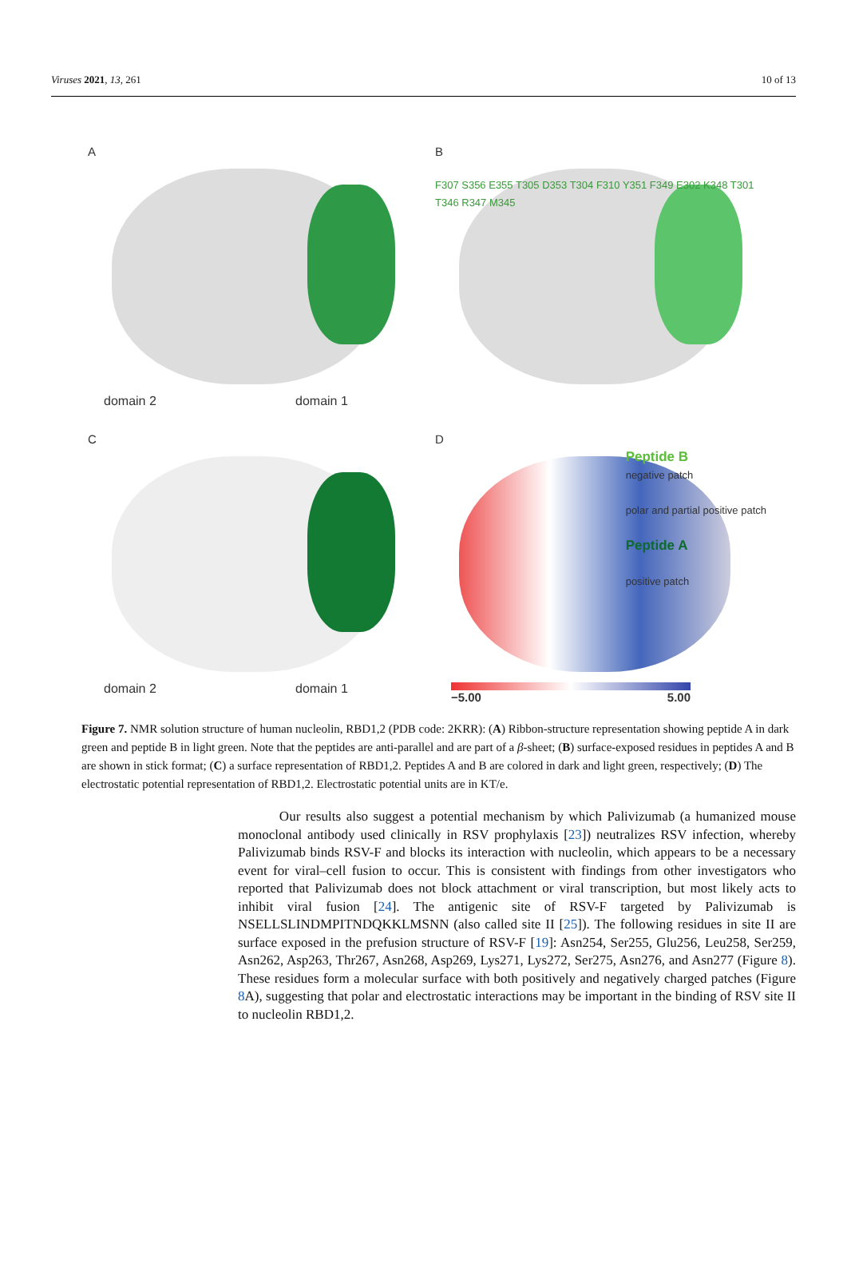Viruses 2021, 13, 261 10 of 13
A
domain 2 domain 1
B
F307 S356 E355 T305 D353 T304 F310 Y351 F349 E302 K348 T301 T346 R347 M345
C
domain 2 domain 1
D
Peptide B
negative patch
polar and partial positive patch
Peptide A
positive patch
−5.00 5.00
Figure 7. NMR solution structure of human nucleolin, RBD1,2 (PDB code: 2KRR): (A) Ribbon-structure representation showing peptide A in dark green and peptide B in light green. Note that the peptides are anti-parallel and are part of a β-sheet; (B) surface-exposed residues in peptides A and B are shown in stick format; (C) a surface representation of RBD1,2. Peptides A and B are colored in dark and light green, respectively; (D) The electrostatic potential representation of RBD1,2. Electrostatic potential units are in KT/e.
Our results also suggest a potential mechanism by which Palivizumab (a humanized mouse monoclonal antibody used clinically in RSV prophylaxis [23]) neutralizes RSV infection, whereby Palivizumab binds RSV-F and blocks its interaction with nucleolin, which appears to be a necessary event for viral–cell fusion to occur. This is consistent with findings from other investigators who reported that Palivizumab does not block attachment or viral transcription, but most likely acts to inhibit viral fusion [24]. The antigenic site of RSV-F targeted by Palivizumab is NSELLSLINDMPITNDQKKLMSNN (also called site II [25]). The following residues in site II are surface exposed in the prefusion structure of RSV-F [19]: Asn254, Ser255, Glu256, Leu258, Ser259, Asn262, Asp263, Thr267, Asn268, Asp269, Lys271, Lys272, Ser275, Asn276, and Asn277 (Figure 8). These residues form a molecular surface with both positively and negatively charged patches (Figure 8 A), suggesting that polar and electrostatic interactions may be important in the binding of RSV site II to nucleolin RBD1,2.